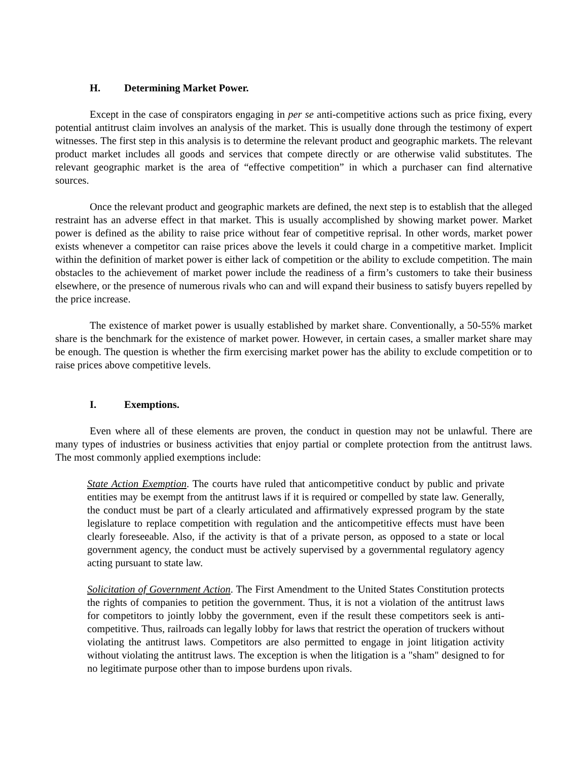H. Determining Market Power.
Except in the case of conspirators engaging in per se anti-competitive actions such as price fixing, every potential antitrust claim involves an analysis of the market. This is usually done through the testimony of expert witnesses. The first step in this analysis is to determine the relevant product and geographic markets. The relevant product market includes all goods and services that compete directly or are otherwise valid substitutes. The relevant geographic market is the area of “effective competition” in which a purchaser can find alternative sources.
Once the relevant product and geographic markets are defined, the next step is to establish that the alleged restraint has an adverse effect in that market. This is usually accomplished by showing market power. Market power is defined as the ability to raise price without fear of competitive reprisal. In other words, market power exists whenever a competitor can raise prices above the levels it could charge in a competitive market. Implicit within the definition of market power is either lack of competition or the ability to exclude competition. The main obstacles to the achievement of market power include the readiness of a firm’s customers to take their business elsewhere, or the presence of numerous rivals who can and will expand their business to satisfy buyers repelled by the price increase.
The existence of market power is usually established by market share. Conventionally, a 50-55% market share is the benchmark for the existence of market power. However, in certain cases, a smaller market share may be enough. The question is whether the firm exercising market power has the ability to exclude competition or to raise prices above competitive levels.
I. Exemptions.
Even where all of these elements are proven, the conduct in question may not be unlawful. There are many types of industries or business activities that enjoy partial or complete protection from the antitrust laws. The most commonly applied exemptions include:
State Action Exemption. The courts have ruled that anticompetitive conduct by public and private entities may be exempt from the antitrust laws if it is required or compelled by state law. Generally, the conduct must be part of a clearly articulated and affirmatively expressed program by the state legislature to replace competition with regulation and the anticompetitive effects must have been clearly foreseeable. Also, if the activity is that of a private person, as opposed to a state or local government agency, the conduct must be actively supervised by a governmental regulatory agency acting pursuant to state law.
Solicitation of Government Action. The First Amendment to the United States Constitution protects the rights of companies to petition the government. Thus, it is not a violation of the antitrust laws for competitors to jointly lobby the government, even if the result these competitors seek is anti-competitive. Thus, railroads can legally lobby for laws that restrict the operation of truckers without violating the antitrust laws. Competitors are also permitted to engage in joint litigation activity without violating the antitrust laws. The exception is when the litigation is a "sham" designed to for no legitimate purpose other than to impose burdens upon rivals.